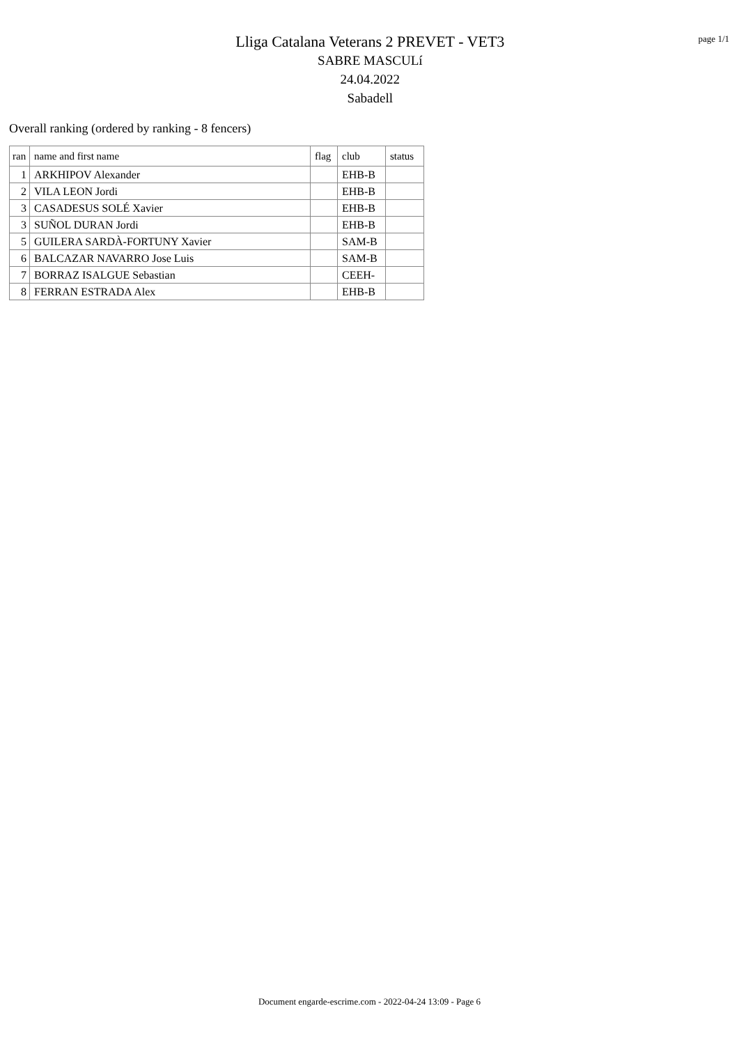Lliga Catalana Veterans 2 PREVET - VET3
SABRE MASCULí
24.04.2022
Sabadell
page 1/1
Overall ranking (ordered by ranking - 8 fencers)
| ran | name and first name | flag | club | status |
| --- | --- | --- | --- | --- |
| 1 | ARKHIPOV Alexander | | EHB-B | |
| 2 | VILA LEON Jordi | | EHB-B | |
| 3 | CASADESUS SOLÉ Xavier | | EHB-B | |
| 3 | SUÑOL DURAN Jordi | | EHB-B | |
| 5 | GUILERA SARDÀ-FORTUNY Xavier | | SAM-B | |
| 6 | BALCAZAR NAVARRO Jose Luis | | SAM-B | |
| 7 | BORRAZ ISALGUE Sebastian | | CEEH- | |
| 8 | FERRAN ESTRADA Alex | | EHB-B | |
Document engarde-escrime.com - 2022-04-24 13:09 - Page 6